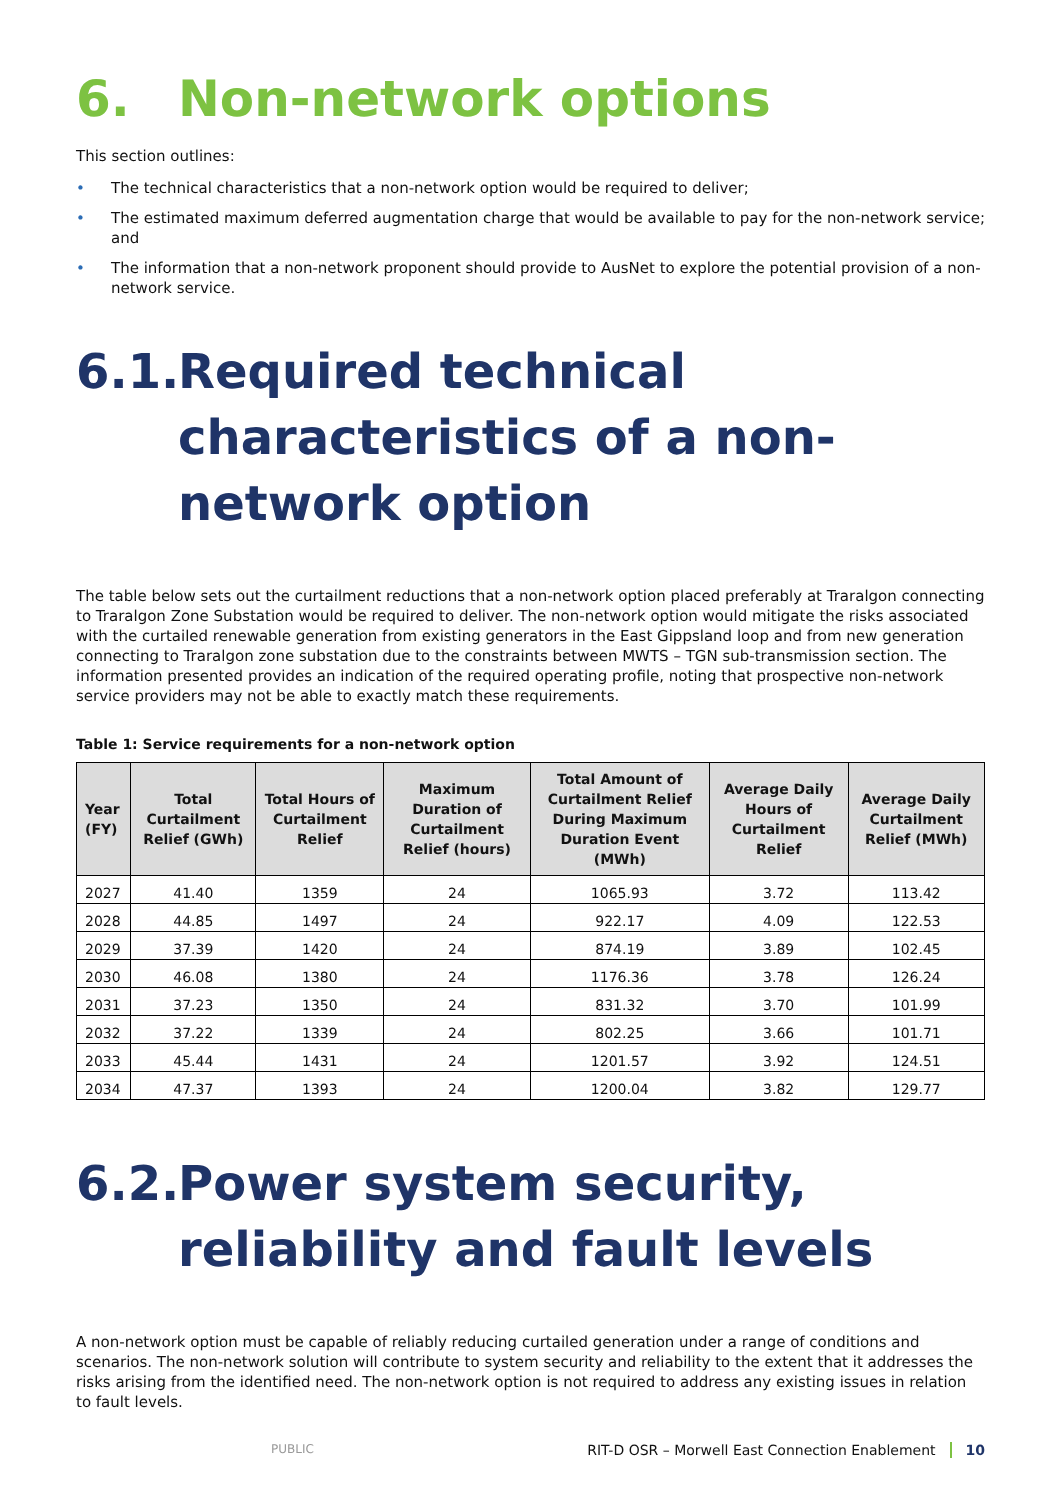6. Non-network options
This section outlines:
• The technical characteristics that a non-network option would be required to deliver;
• The estimated maximum deferred augmentation charge that would be available to pay for the non-network service; and
• The information that a non-network proponent should provide to AusNet to explore the potential provision of a non-network service.
6.1. Required technical characteristics of a non-network option
The table below sets out the curtailment reductions that a non-network option placed preferably at Traralgon connecting to Traralgon Zone Substation would be required to deliver. The non-network option would mitigate the risks associated with the curtailed renewable generation from existing generators in the East Gippsland loop and from new generation connecting to Traralgon zone substation due to the constraints between MWTS – TGN sub-transmission section. The information presented provides an indication of the required operating profile, noting that prospective non-network service providers may not be able to exactly match these requirements.
Table 1: Service requirements for a non-network option
| Year (FY) | Total Curtailment Relief (GWh) | Total Hours of Curtailment Relief | Maximum Duration of Curtailment Relief (hours) | Total Amount of Curtailment Relief During Maximum Duration Event (MWh) | Average Daily Hours of Curtailment Relief | Average Daily Curtailment Relief (MWh) |
| --- | --- | --- | --- | --- | --- | --- |
| 2027 | 41.40 | 1359 | 24 | 1065.93 | 3.72 | 113.42 |
| 2028 | 44.85 | 1497 | 24 | 922.17 | 4.09 | 122.53 |
| 2029 | 37.39 | 1420 | 24 | 874.19 | 3.89 | 102.45 |
| 2030 | 46.08 | 1380 | 24 | 1176.36 | 3.78 | 126.24 |
| 2031 | 37.23 | 1350 | 24 | 831.32 | 3.70 | 101.99 |
| 2032 | 37.22 | 1339 | 24 | 802.25 | 3.66 | 101.71 |
| 2033 | 45.44 | 1431 | 24 | 1201.57 | 3.92 | 124.51 |
| 2034 | 47.37 | 1393 | 24 | 1200.04 | 3.82 | 129.77 |
6.2. Power system security, reliability and fault levels
A non-network option must be capable of reliably reducing curtailed generation under a range of conditions and scenarios. The non-network solution will contribute to system security and reliability to the extent that it addresses the risks arising from the identified need. The non-network option is not required to address any existing issues in relation to fault levels.
PUBLIC RIT-D OSR – Morwell East Connection Enablement 10